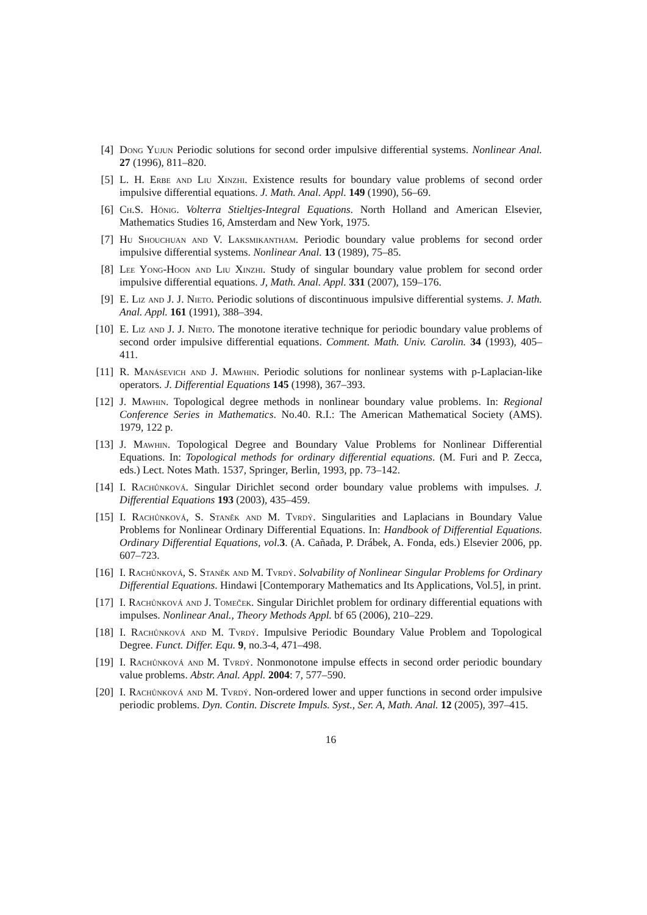[4] Dong Yujun Periodic solutions for second order impulsive differential systems. Nonlinear Anal. 27 (1996), 811–820.
[5] L. H. Erbe and Liu Xinzhi. Existence results for boundary value problems of second order impulsive differential equations. J. Math. Anal. Appl. 149 (1990), 56–69.
[6] Ch.S. Hönig. Volterra Stieltjes-Integral Equations. North Holland and American Elsevier, Mathematics Studies 16, Amsterdam and New York, 1975.
[7] Hu Shouchuan and V. Laksmikantham. Periodic boundary value problems for second order impulsive differential systems. Nonlinear Anal. 13 (1989), 75–85.
[8] Lee Yong-Hoon and Liu Xinzhi. Study of singular boundary value problem for second order impulsive differential equations. J, Math. Anal. Appl. 331 (2007), 159–176.
[9] E. Liz and J. J. Nieto. Periodic solutions of discontinuous impulsive differential systems. J. Math. Anal. Appl. 161 (1991), 388–394.
[10] E. Liz and J. J. Nieto. The monotone iterative technique for periodic boundary value problems of second order impulsive differential equations. Comment. Math. Univ. Carolin. 34 (1993), 405–411.
[11] R. Manásevich and J. Mawhin. Periodic solutions for nonlinear systems with p-Laplacian-like operators. J. Differential Equations 145 (1998), 367–393.
[12] J. Mawhin. Topological degree methods in nonlinear boundary value problems. In: Regional Conference Series in Mathematics. No.40. R.I.: The American Mathematical Society (AMS). 1979, 122 p.
[13] J. Mawhin. Topological Degree and Boundary Value Problems for Nonlinear Differential Equations. In: Topological methods for ordinary differential equations. (M. Furi and P. Zecca, eds.) Lect. Notes Math. 1537, Springer, Berlin, 1993, pp. 73–142.
[14] I. Rachůnková. Singular Dirichlet second order boundary value problems with impulses. J. Differential Equations 193 (2003), 435–459.
[15] I. Rachůnková, S. Staněk and M. Tvrdý. Singularities and Laplacians in Boundary Value Problems for Nonlinear Ordinary Differential Equations. In: Handbook of Differential Equations. Ordinary Differential Equations, vol. 3. (A. Cañada, P. Drábek, A. Fonda, eds.) Elsevier 2006, pp. 607–723.
[16] I. Rachůnková, S. Staněk and M. Tvrdý. Solvability of Nonlinear Singular Problems for Ordinary Differential Equations. Hindawi [Contemporary Mathematics and Its Applications, Vol.5], in print.
[17] I. Rachůnková and J. Tomeček. Singular Dirichlet problem for ordinary differential equations with impulses. Nonlinear Anal., Theory Methods Appl. bf 65 (2006), 210–229.
[18] I. Rachůnková and M. Tvrdý. Impulsive Periodic Boundary Value Problem and Topological Degree. Funct. Differ. Equ. 9, no.3-4, 471–498.
[19] I. Rachůnková and M. Tvrdý. Nonmonotone impulse effects in second order periodic boundary value problems. Abstr. Anal. Appl. 2004: 7, 577–590.
[20] I. Rachůnková and M. Tvrdý. Non-ordered lower and upper functions in second order impulsive periodic problems. Dyn. Contin. Discrete Impuls. Syst., Ser. A, Math. Anal. 12 (2005), 397–415.
16